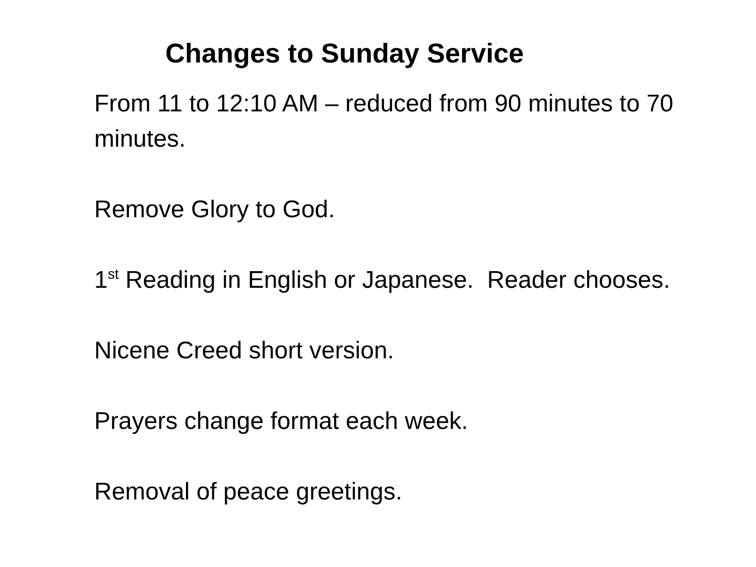Changes to Sunday Service
From 11 to 12:10 AM – reduced from 90 minutes to 70 minutes.
Remove Glory to God.
1<sup>st</sup> Reading in English or Japanese. Reader chooses.
Nicene Creed short version.
Prayers change format each week.
Removal of peace greetings.